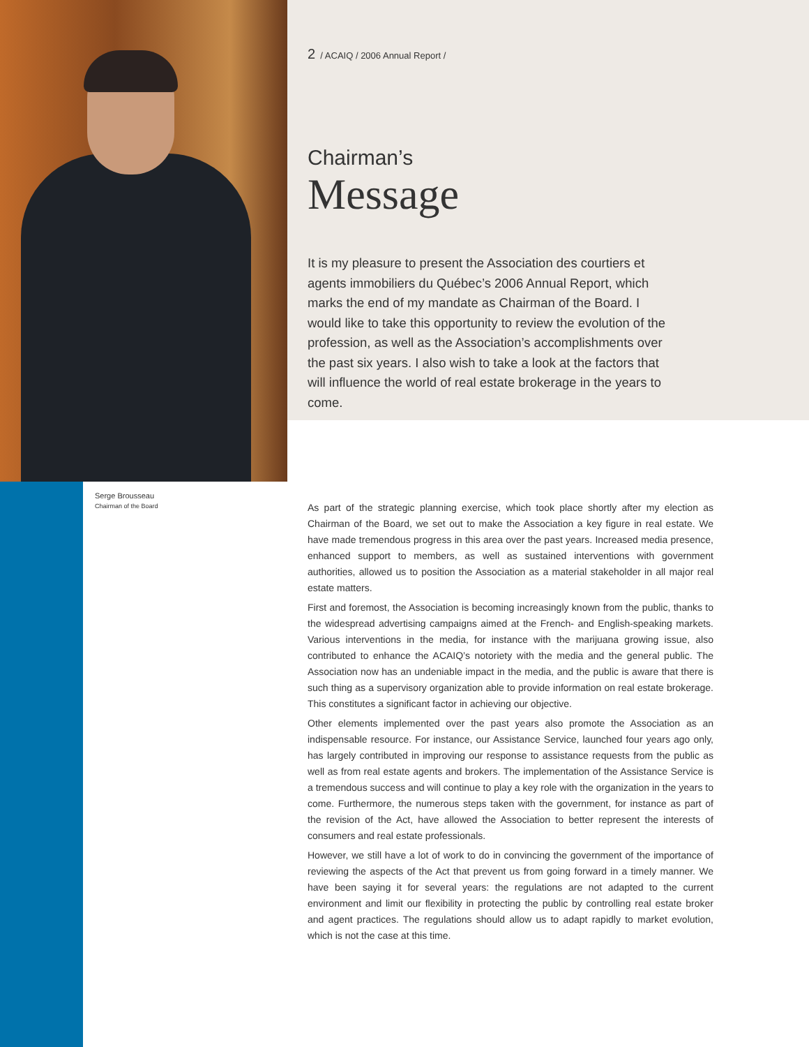Serge Brousseau
Chairman of the Board
2 / ACAIQ / 2006 Annual Report /
Chairman’s
Message
It is my pleasure to present the Association des courtiers et agents immobiliers du Québec’s 2006 Annual Report, which marks the end of my mandate as Chairman of the Board. I would like to take this opportunity to review the evolution of the profession, as well as the Association’s accomplishments over the past six years. I also wish to take a look at the factors that will influence the world of real estate brokerage in the years to come.
As part of the strategic planning exercise, which took place shortly after my election as Chairman of the Board, we set out to make the Association a key figure in real estate. We have made tremendous progress in this area over the past years. Increased media presence, enhanced support to members, as well as sustained interventions with government authorities, allowed us to position the Association as a material stakeholder in all major real estate matters.
First and foremost, the Association is becoming increasingly known from the public, thanks to the widespread advertising campaigns aimed at the French- and English-speaking markets. Various interventions in the media, for instance with the marijuana growing issue, also contributed to enhance the ACAIQ’s notoriety with the media and the general public. The Association now has an undeniable impact in the media, and the public is aware that there is such thing as a supervisory organization able to provide information on real estate brokerage. This constitutes a significant factor in achieving our objective.
Other elements implemented over the past years also promote the Association as an indispensable resource. For instance, our Assistance Service, launched four years ago only, has largely contributed in improving our response to assistance requests from the public as well as from real estate agents and brokers. The implementation of the Assistance Service is a tremendous success and will continue to play a key role with the organization in the years to come. Furthermore, the numerous steps taken with the government, for instance as part of the revision of the Act, have allowed the Association to better represent the interests of consumers and real estate professionals.
However, we still have a lot of work to do in convincing the government of the importance of reviewing the aspects of the Act that prevent us from going forward in a timely manner. We have been saying it for several years: the regulations are not adapted to the current environment and limit our flexibility in protecting the public by controlling real estate broker and agent practices. The regulations should allow us to adapt rapidly to market evolution, which is not the case at this time.